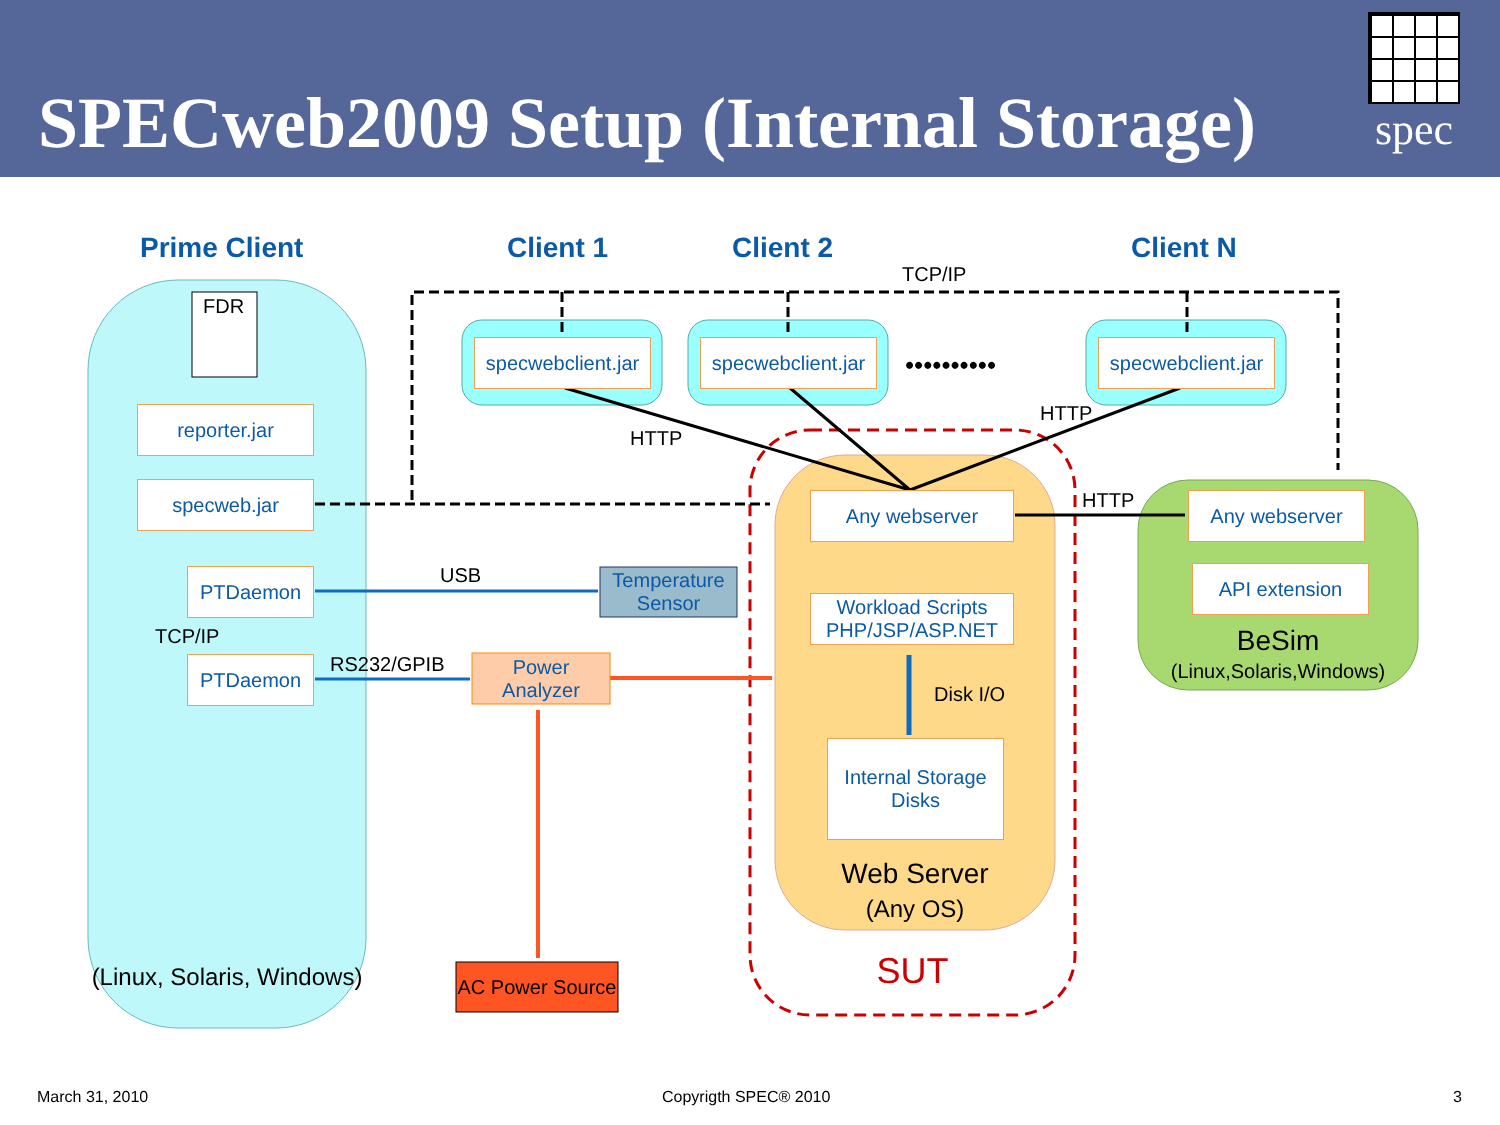SPECweb2009 Setup (Internal Storage)
spec
Prime Client Client 1 Client 2 Client N
TCP/IP
FDR
specwebclient.jar
specwebclient.jar
••••••••••
specwebclient.jar
reporter.jar
HTTP
HTTP
specweb.jar Any webserver HTTP Any webserver
USB
Temperature Sensor
PTDaemon API extension
Workload Scripts PHP/JSP/ASP.NET
TCP/IP BeSim
RS232/GPIB
Power Analyzer
(Linux,Solaris,Windows)
PTDaemon
Disk I/O
Internal Storage Disks
Web Server
(Any OS)
SUT
(Linux, Solaris, Windows)
AC Power Source
March 31, 2010 Copyrigth SPEC® 2010 3